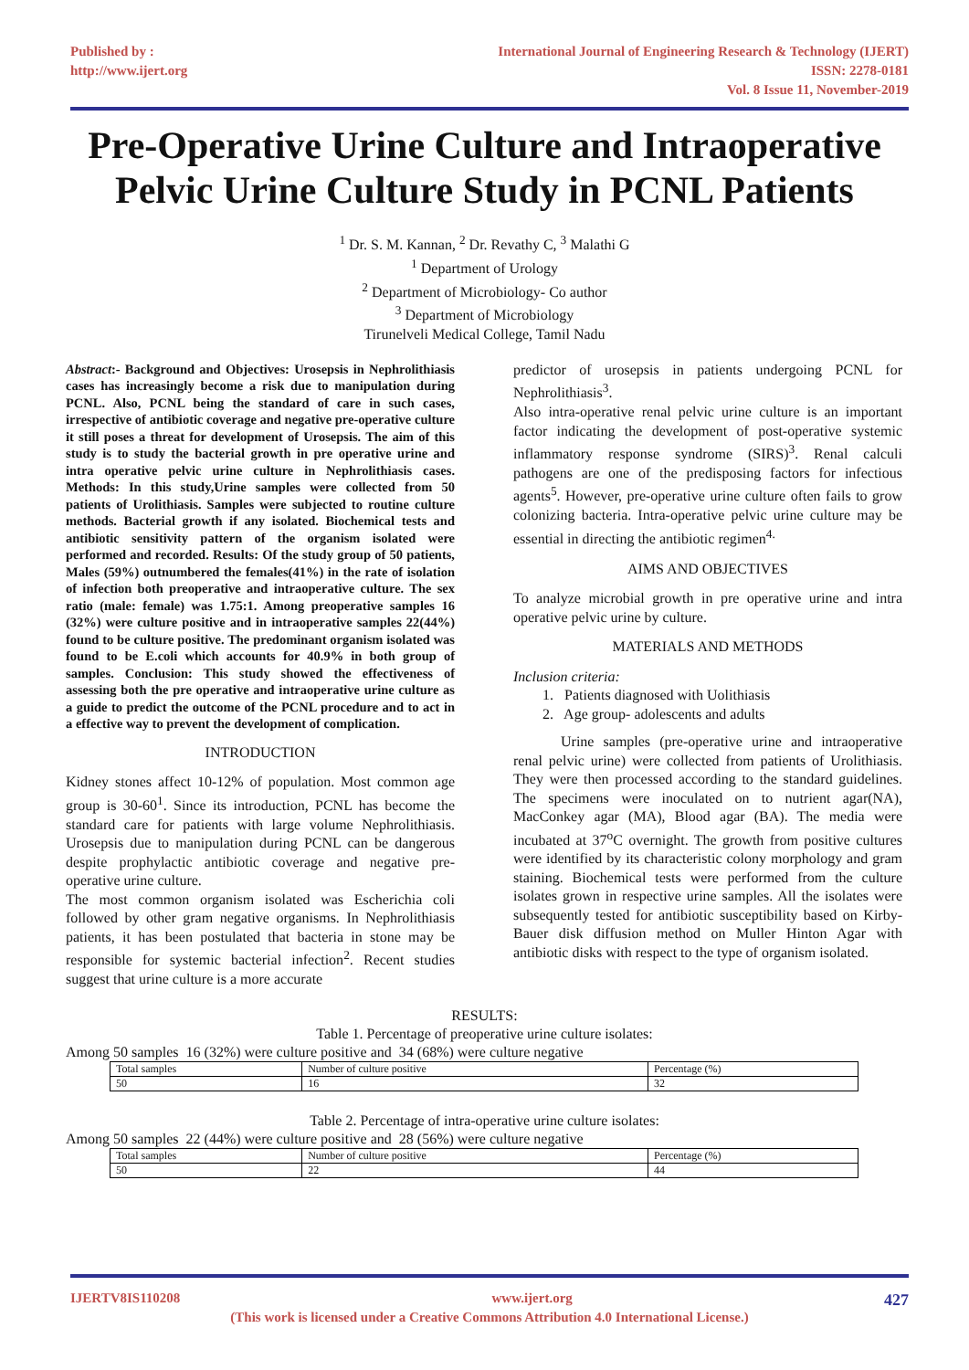Published by :
http://www.ijert.org
International Journal of Engineering Research & Technology (IJERT)
ISSN: 2278-0181
Vol. 8 Issue 11, November-2019
Pre-Operative Urine Culture and Intraoperative Pelvic Urine Culture Study in PCNL Patients
<sup>1</sup> Dr. S. M. Kannan, <sup>2</sup> Dr. Revathy C, <sup>3</sup> Malathi G
<sup>1</sup> Department of Urology
<sup>2</sup> Department of Microbiology- Co author
<sup>3</sup> Department of Microbiology
Tirunelveli Medical College, Tamil Nadu
Abstract:- Background and Objectives: Urosepsis in Nephrolithiasis cases has increasingly become a risk due to manipulation during PCNL. Also, PCNL being the standard of care in such cases, irrespective of antibiotic coverage and negative pre-operative culture it still poses a threat for development of Urosepsis. The aim of this study is to study the bacterial growth in pre operative urine and intra operative pelvic urine culture in Nephrolithiasis cases. Methods: In this study,Urine samples were collected from 50 patients of Urolithiasis. Samples were subjected to routine culture methods. Bacterial growth if any isolated. Biochemical tests and antibiotic sensitivity pattern of the organism isolated were performed and recorded. Results: Of the study group of 50 patients, Males (59%) outnumbered the females(41%) in the rate of isolation of infection both preoperative and intraoperative culture. The sex ratio (male: female) was 1.75:1. Among preoperative samples 16 (32%) were culture positive and in intraoperative samples 22(44%) found to be culture positive. The predominant organism isolated was found to be E.coli which accounts for 40.9% in both group of samples. Conclusion: This study showed the effectiveness of assessing both the pre operative and intraoperative urine culture as a guide to predict the outcome of the PCNL procedure and to act in a effective way to prevent the development of complication.
INTRODUCTION
Kidney stones affect 10-12% of population. Most common age group is 30-60<sup>1</sup>. Since its introduction, PCNL has become the standard care for patients with large volume Nephrolithiasis. Urosepsis due to manipulation during PCNL can be dangerous despite prophylactic antibiotic coverage and negative pre-operative urine culture.
The most common organism isolated was Escherichia coli followed by other gram negative organisms. In Nephrolithiasis patients, it has been postulated that bacteria in stone may be responsible for systemic bacterial infection<sup>2</sup>. Recent studies suggest that urine culture is a more accurate
predictor of urosepsis in patients undergoing PCNL for Nephrolithiasis<sup>3</sup>.
Also intra-operative renal pelvic urine culture is an important factor indicating the development of post-operative systemic inflammatory response syndrome (SIRS)<sup>3</sup>. Renal calculi pathogens are one of the predisposing factors for infectious agents<sup>5</sup>. However, pre-operative urine culture often fails to grow colonizing bacteria. Intra-operative pelvic urine culture may be essential in directing the antibiotic regimen<sup>4.</sup>
AIMS AND OBJECTIVES
To analyze microbial growth in pre operative urine and intra operative pelvic urine by culture.
MATERIALS AND METHODS
Inclusion criteria:
1. Patients diagnosed with Uolithiasis
2. Age group- adolescents and adults
Urine samples (pre-operative urine and intraoperative renal pelvic urine) were collected from patients of Urolithiasis. They were then processed according to the standard guidelines. The specimens were inoculated on to nutrient agar(NA), MacConkey agar (MA), Blood agar (BA). The media were incubated at 37<sup>o</sup>C overnight. The growth from positive cultures were identified by its characteristic colony morphology and gram staining. Biochemical tests were performed from the culture isolates grown in respective urine samples. All the isolates were subsequently tested for antibiotic susceptibility based on Kirby-Bauer disk diffusion method on Muller Hinton Agar with antibiotic disks with respect to the type of organism isolated.
RESULTS:
Table 1. Percentage of preoperative urine culture isolates:
Among 50 samples 16 (32%) were culture positive and 34 (68%) were culture negative
| Total samples | Number of culture positive | Percentage (%) |
| 50 | 16 | 32 |
Table 2. Percentage of intra-operative urine culture isolates:
Among 50 samples 22 (44%) were culture positive and 28 (56%) were culture negative
| Total samples | Number of culture positive | Percentage (%) |
| 50 | 22 | 44 |
IJERTV8IS110208 www.ijert.org 427
(This work is licensed under a Creative Commons Attribution 4.0 International License.)